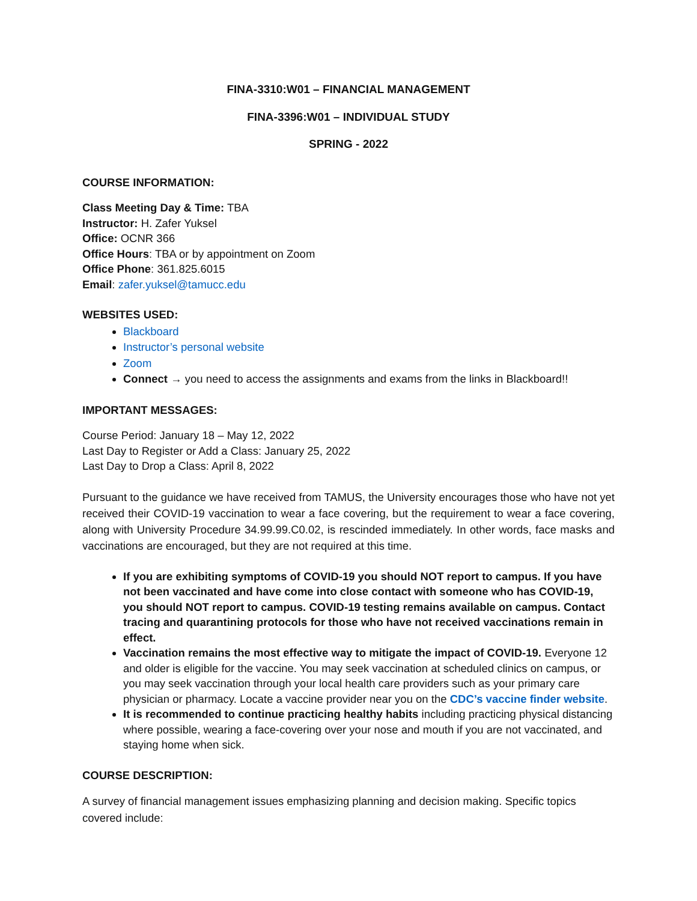FINA-3310:W01 – FINANCIAL MANAGEMENT
FINA-3396:W01 – INDIVIDUAL STUDY
SPRING - 2022
COURSE INFORMATION:
Class Meeting Day & Time: TBA
Instructor: H. Zafer Yuksel
Office: OCNR 366
Office Hours: TBA or by appointment on Zoom
Office Phone: 361.825.6015
Email: zafer.yuksel@tamucc.edu
WEBSITES USED:
Blackboard
Instructor’s personal website
Zoom
Connect → you need to access the assignments and exams from the links in Blackboard!!
IMPORTANT MESSAGES:
Course Period: January 18 – May 12, 2022
Last Day to Register or Add a Class: January 25, 2022
Last Day to Drop a Class: April 8, 2022
Pursuant to the guidance we have received from TAMUS, the University encourages those who have not yet received their COVID-19 vaccination to wear a face covering, but the requirement to wear a face covering, along with University Procedure 34.99.99.C0.02, is rescinded immediately. In other words, face masks and vaccinations are encouraged, but they are not required at this time.
If you are exhibiting symptoms of COVID-19 you should NOT report to campus. If you have not been vaccinated and have come into close contact with someone who has COVID-19, you should NOT report to campus. COVID-19 testing remains available on campus. Contact tracing and quarantining protocols for those who have not received vaccinations remain in effect.
Vaccination remains the most effective way to mitigate the impact of COVID-19. Everyone 12 and older is eligible for the vaccine. You may seek vaccination at scheduled clinics on campus, or you may seek vaccination through your local health care providers such as your primary care physician or pharmacy. Locate a vaccine provider near you on the CDC’s vaccine finder website.
It is recommended to continue practicing healthy habits including practicing physical distancing where possible, wearing a face-covering over your nose and mouth if you are not vaccinated, and staying home when sick.
COURSE DESCRIPTION:
A survey of financial management issues emphasizing planning and decision making. Specific topics covered include: